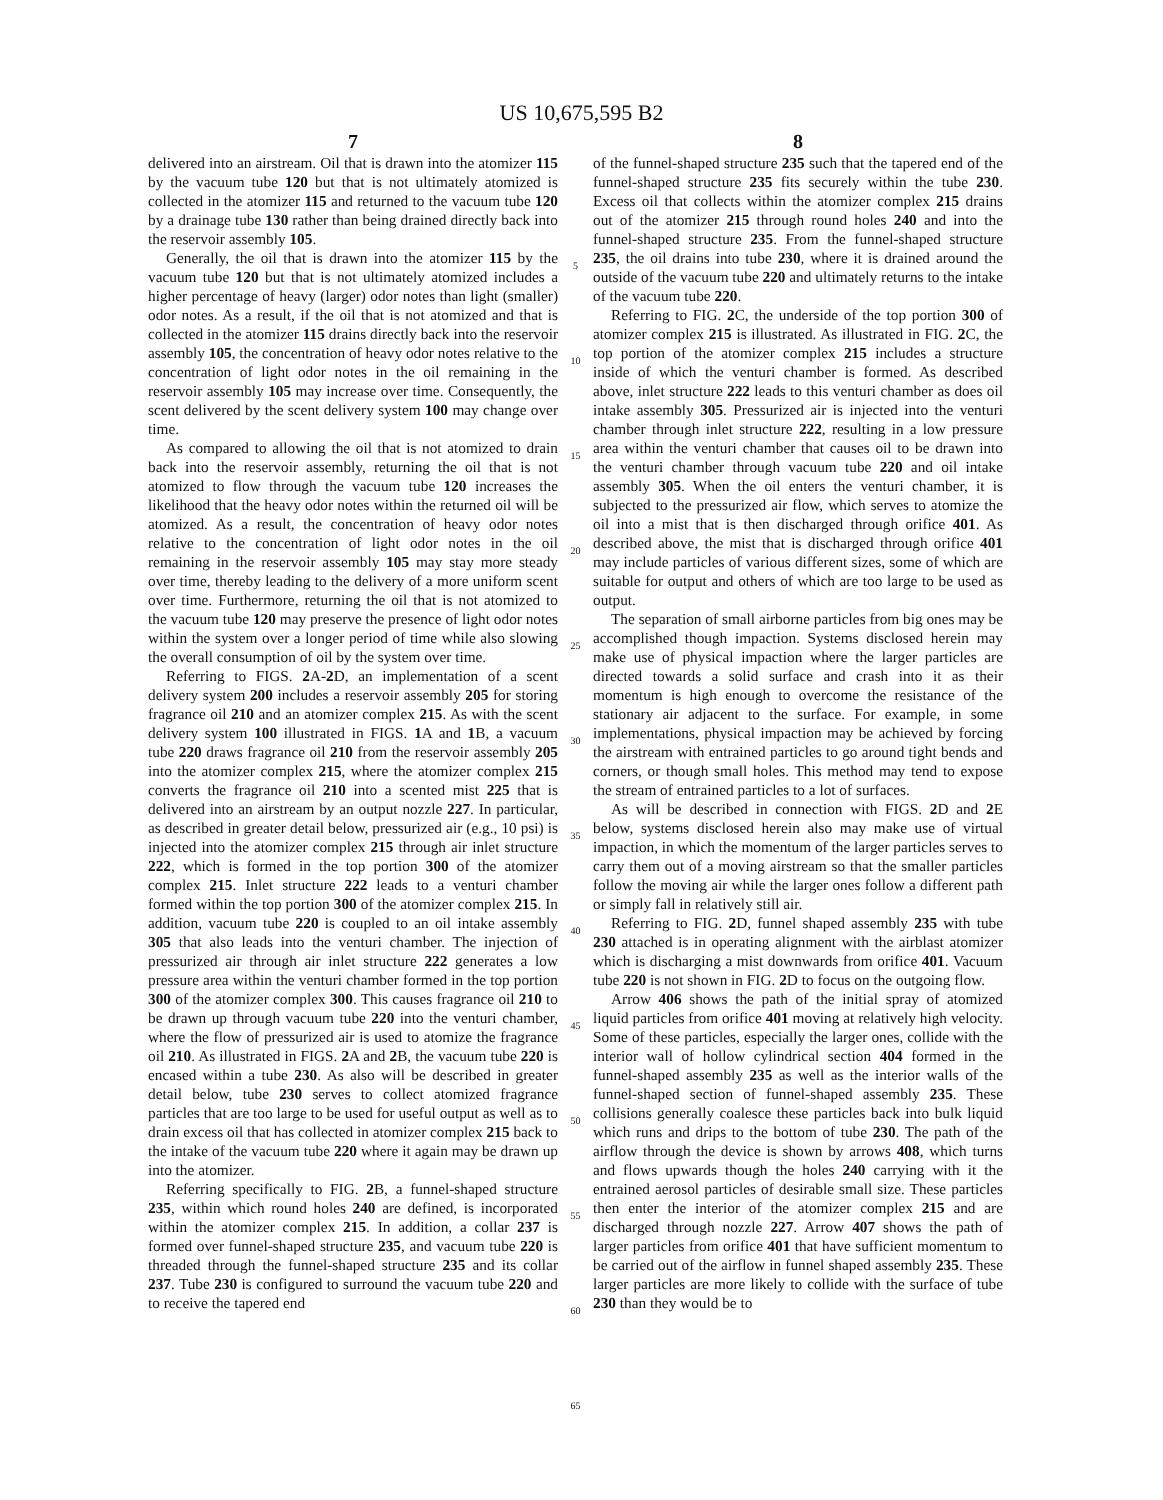US 10,675,595 B2
7
delivered into an airstream. Oil that is drawn into the atomizer 115 by the vacuum tube 120 but that is not ultimately atomized is collected in the atomizer 115 and returned to the vacuum tube 120 by a drainage tube 130 rather than being drained directly back into the reservoir assembly 105.
Generally, the oil that is drawn into the atomizer 115 by the vacuum tube 120 but that is not ultimately atomized includes a higher percentage of heavy (larger) odor notes than light (smaller) odor notes. As a result, if the oil that is not atomized and that is collected in the atomizer 115 drains directly back into the reservoir assembly 105, the concentration of heavy odor notes relative to the concentration of light odor notes in the oil remaining in the reservoir assembly 105 may increase over time. Consequently, the scent delivered by the scent delivery system 100 may change over time.
As compared to allowing the oil that is not atomized to drain back into the reservoir assembly, returning the oil that is not atomized to flow through the vacuum tube 120 increases the likelihood that the heavy odor notes within the returned oil will be atomized. As a result, the concentration of heavy odor notes relative to the concentration of light odor notes in the oil remaining in the reservoir assembly 105 may stay more steady over time, thereby leading to the delivery of a more uniform scent over time. Furthermore, returning the oil that is not atomized to the vacuum tube 120 may preserve the presence of light odor notes within the system over a longer period of time while also slowing the overall consumption of oil by the system over time.
Referring to FIGS. 2 A-2 D, an implementation of a scent delivery system 200 includes a reservoir assembly 205 for storing fragrance oil 210 and an atomizer complex 215. As with the scent delivery system 100 illustrated in FIGS. 1 A and 1 B, a vacuum tube 220 draws fragrance oil 210 from the reservoir assembly 205 into the atomizer complex 215, where the atomizer complex 215 converts the fragrance oil 210 into a scented mist 225 that is delivered into an airstream by an output nozzle 227. In particular, as described in greater detail below, pressurized air (e.g., 10 psi) is injected into the atomizer complex 215 through air inlet structure 222, which is formed in the top portion 300 of the atomizer complex 215. Inlet structure 222 leads to a venturi chamber formed within the top portion 300 of the atomizer complex 215. In addition, vacuum tube 220 is coupled to an oil intake assembly 305 that also leads into the venturi chamber. The injection of pressurized air through air inlet structure 222 generates a low pressure area within the venturi chamber formed in the top portion 300 of the atomizer complex 300. This causes fragrance oil 210 to be drawn up through vacuum tube 220 into the venturi chamber, where the flow of pressurized air is used to atomize the fragrance oil 210. As illustrated in FIGS. 2 A and 2 B, the vacuum tube 220 is encased within a tube 230. As also will be described in greater detail below, tube 230 serves to collect atomized fragrance particles that are too large to be used for useful output as well as to drain excess oil that has collected in atomizer complex 215 back to the intake of the vacuum tube 220 where it again may be drawn up into the atomizer.
Referring specifically to FIG. 2 B, a funnel-shaped structure 235, within which round holes 240 are defined, is incorporated within the atomizer complex 215. In addition, a collar 237 is formed over funnel-shaped structure 235, and vacuum tube 220 is threaded through the funnel-shaped structure 235 and its collar 237. Tube 230 is configured to surround the vacuum tube 220 and to receive the tapered end
5
10
15
20
25
30
35
40
45
50
55
60
65
8
of the funnel-shaped structure 235 such that the tapered end of the funnel-shaped structure 235 fits securely within the tube 230. Excess oil that collects within the atomizer complex 215 drains out of the atomizer 215 through round holes 240 and into the funnel-shaped structure 235. From the funnel-shaped structure 235, the oil drains into tube 230, where it is drained around the outside of the vacuum tube 220 and ultimately returns to the intake of the vacuum tube 220.
Referring to FIG. 2 C, the underside of the top portion 300 of atomizer complex 215 is illustrated. As illustrated in FIG. 2 C, the top portion of the atomizer complex 215 includes a structure inside of which the venturi chamber is formed. As described above, inlet structure 222 leads to this venturi chamber as does oil intake assembly 305. Pressurized air is injected into the venturi chamber through inlet structure 222, resulting in a low pressure area within the venturi chamber that causes oil to be drawn into the venturi chamber through vacuum tube 220 and oil intake assembly 305. When the oil enters the venturi chamber, it is subjected to the pressurized air flow, which serves to atomize the oil into a mist that is then discharged through orifice 401. As described above, the mist that is discharged through orifice 401 may include particles of various different sizes, some of which are suitable for output and others of which are too large to be used as output.
The separation of small airborne particles from big ones may be accomplished though impaction. Systems disclosed herein may make use of physical impaction where the larger particles are directed towards a solid surface and crash into it as their momentum is high enough to overcome the resistance of the stationary air adjacent to the surface. For example, in some implementations, physical impaction may be achieved by forcing the airstream with entrained particles to go around tight bends and corners, or though small holes. This method may tend to expose the stream of entrained particles to a lot of surfaces.
As will be described in connection with FIGS. 2 D and 2 E below, systems disclosed herein also may make use of virtual impaction, in which the momentum of the larger particles serves to carry them out of a moving airstream so that the smaller particles follow the moving air while the larger ones follow a different path or simply fall in relatively still air.
Referring to FIG. 2 D, funnel shaped assembly 235 with tube 230 attached is in operating alignment with the airblast atomizer which is discharging a mist downwards from orifice 401. Vacuum tube 220 is not shown in FIG. 2 D to focus on the outgoing flow.
Arrow 406 shows the path of the initial spray of atomized liquid particles from orifice 401 moving at relatively high velocity. Some of these particles, especially the larger ones, collide with the interior wall of hollow cylindrical section 404 formed in the funnel-shaped assembly 235 as well as the interior walls of the funnel-shaped section of funnel-shaped assembly 235. These collisions generally coalesce these particles back into bulk liquid which runs and drips to the bottom of tube 230. The path of the airflow through the device is shown by arrows 408, which turns and flows upwards though the holes 240 carrying with it the entrained aerosol particles of desirable small size. These particles then enter the interior of the atomizer complex 215 and are discharged through nozzle 227. Arrow 407 shows the path of larger particles from orifice 401 that have sufficient momentum to be carried out of the airflow in funnel shaped assembly 235. These larger particles are more likely to collide with the surface of tube 230 than they would be to